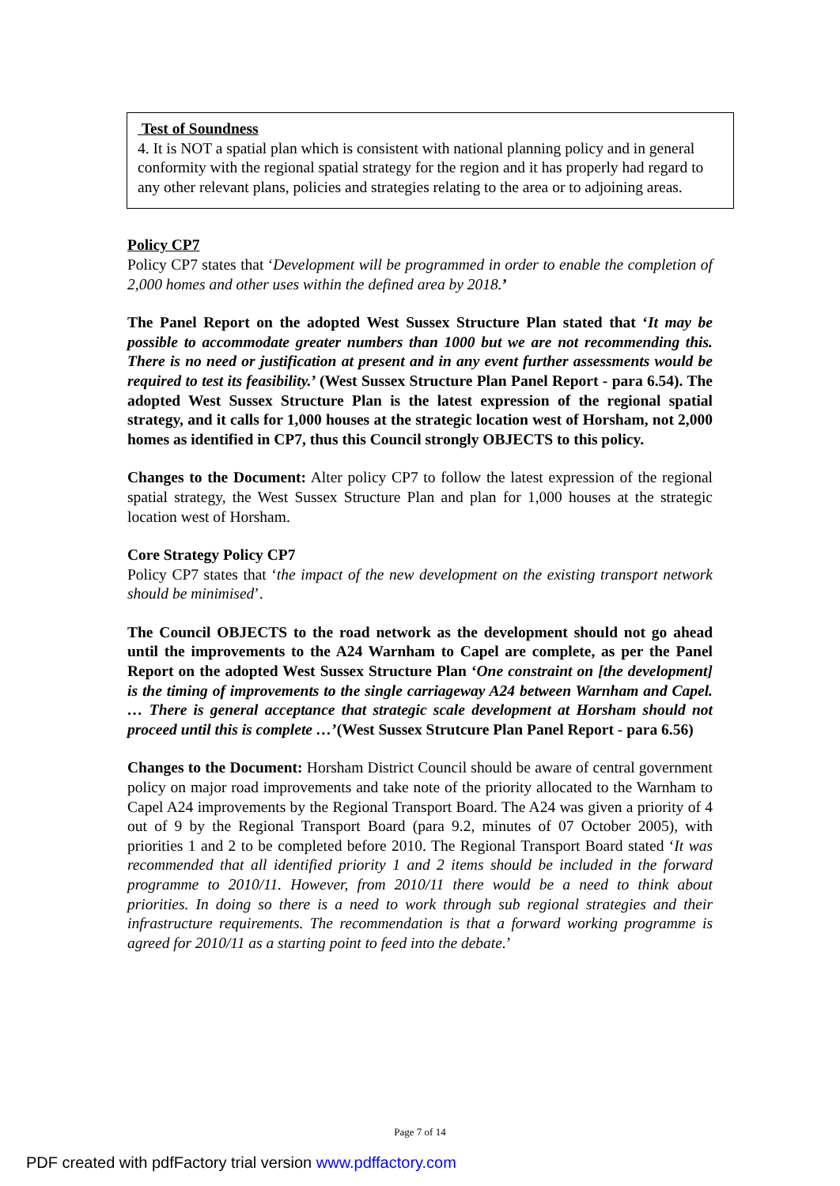Test of Soundness
4. It is NOT a spatial plan which is consistent with national planning policy and in general conformity with the regional spatial strategy for the region and it has properly had regard to any other relevant plans, policies and strategies relating to the area or to adjoining areas.
Policy CP7
Policy CP7 states that ‘Development will be programmed in order to enable the completion of 2,000 homes and other uses within the defined area by 2018.’
The Panel Report on the adopted West Sussex Structure Plan stated that ‘It may be possible to accommodate greater numbers than 1000 but we are not recommending this. There is no need or justification at present and in any event further assessments would be required to test its feasibility.’ (West Sussex Structure Plan Panel Report - para 6.54). The adopted West Sussex Structure Plan is the latest expression of the regional spatial strategy, and it calls for 1,000 houses at the strategic location west of Horsham, not 2,000 homes as identified in CP7, thus this Council strongly OBJECTS to this policy.
Changes to the Document: Alter policy CP7 to follow the latest expression of the regional spatial strategy, the West Sussex Structure Plan and plan for 1,000 houses at the strategic location west of Horsham.
Core Strategy Policy CP7
Policy CP7 states that ‘the impact of the new development on the existing transport network should be minimised’.
The Council OBJECTS to the road network as the development should not go ahead until the improvements to the A24 Warnham to Capel are complete, as per the Panel Report on the adopted West Sussex Structure Plan ‘One constraint on [the development] is the timing of improvements to the single carriageway A24 between Warnham and Capel. … There is general acceptance that strategic scale development at Horsham should not proceed until this is complete …’(West Sussex Strutcure Plan Panel Report - para 6.56)
Changes to the Document: Horsham District Council should be aware of central government policy on major road improvements and take note of the priority allocated to the Warnham to Capel A24 improvements by the Regional Transport Board. The A24 was given a priority of 4 out of 9 by the Regional Transport Board (para 9.2, minutes of 07 October 2005), with priorities 1 and 2 to be completed before 2010. The Regional Transport Board stated ‘It was recommended that all identified priority 1 and 2 items should be included in the forward programme to 2010/11. However, from 2010/11 there would be a need to think about priorities. In doing so there is a need to work through sub regional strategies and their infrastructure requirements. The recommendation is that a forward working programme is agreed for 2010/11 as a starting point to feed into the debate.’
Page 7 of 14
PDF created with pdfFactory trial version www.pdffactory.com